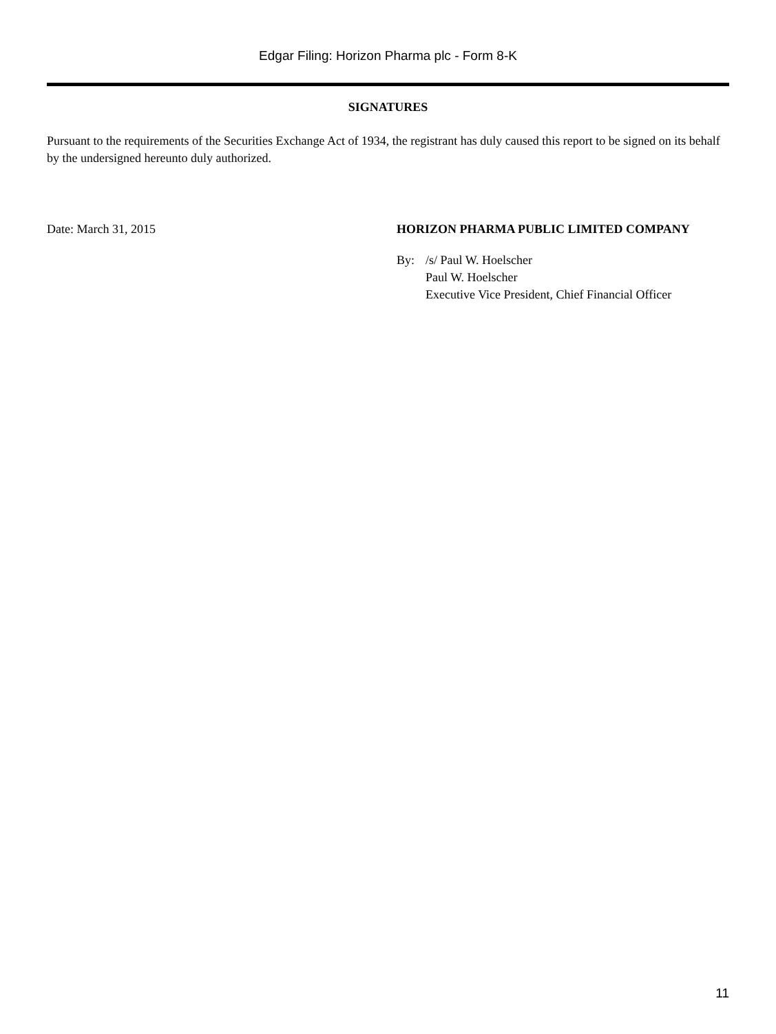Edgar Filing: Horizon Pharma plc - Form 8-K
SIGNATURES
Pursuant to the requirements of the Securities Exchange Act of 1934, the registrant has duly caused this report to be signed on its behalf by the undersigned hereunto duly authorized.
Date: March 31, 2015 HORIZON PHARMA PUBLIC LIMITED COMPANY
By: /s/ Paul W. Hoelscher
Paul W. Hoelscher
Executive Vice President, Chief Financial Officer
11